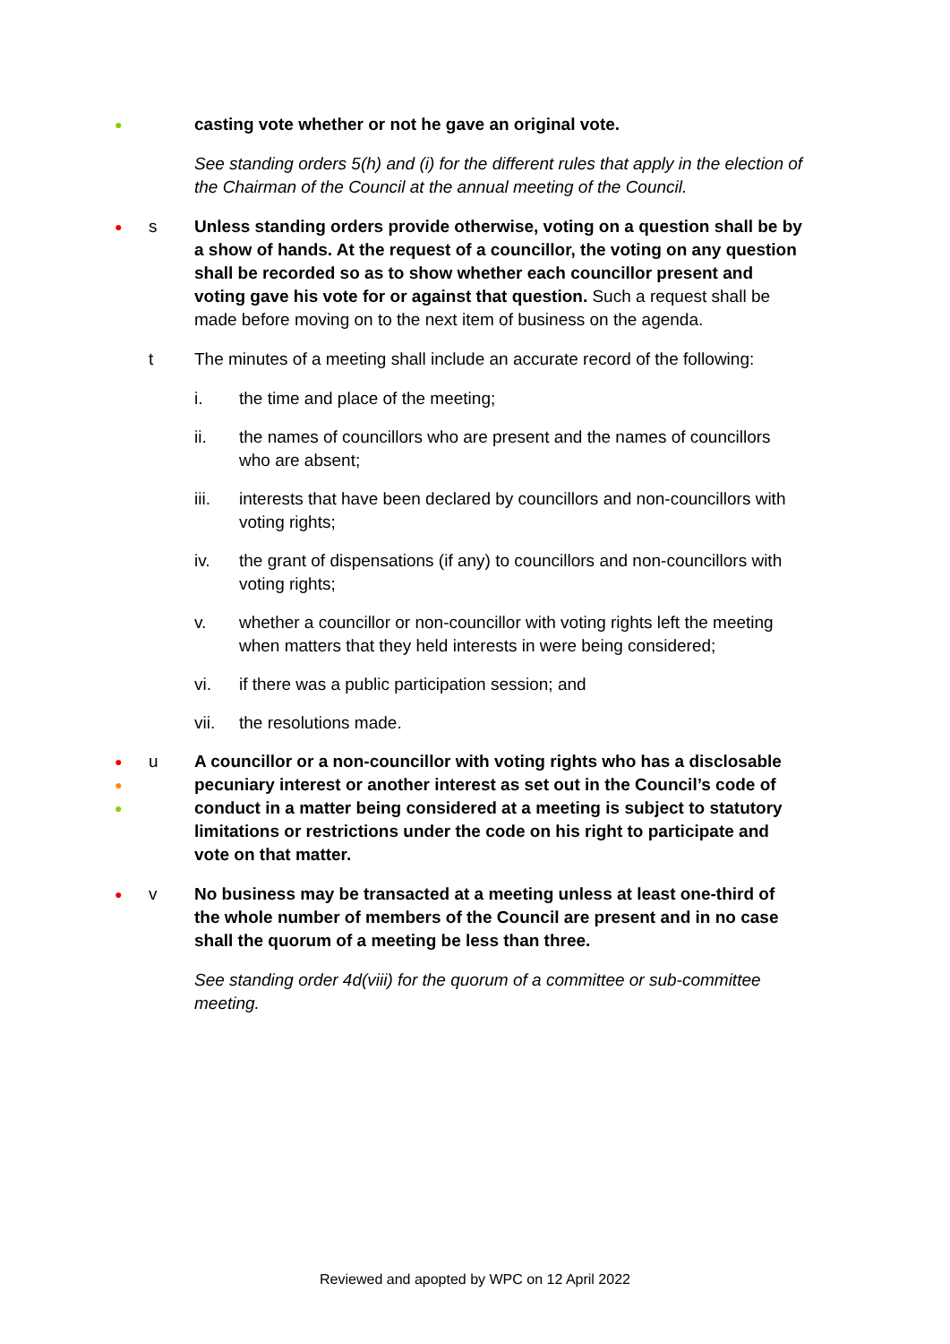●
casting vote whether or not he gave an original vote.
See standing orders 5(h) and (i) for the different rules that apply in the election of the Chairman of the Council at the annual meeting of the Council.
●
s Unless standing orders provide otherwise, voting on a question shall be by a show of hands. At the request of a councillor, the voting on any question shall be recorded so as to show whether each councillor present and voting gave his vote for or against that question. Such a request shall be made before moving on to the next item of business on the agenda.
t The minutes of a meeting shall include an accurate record of the following:
i. the time and place of the meeting;
ii. the names of councillors who are present and the names of councillors who are absent;
iii. interests that have been declared by councillors and non-councillors with voting rights;
iv. the grant of dispensations (if any) to councillors and non-councillors with voting rights;
v. whether a councillor or non-councillor with voting rights left the meeting when matters that they held interests in were being considered;
vi. if there was a public participation session; and
vii. the resolutions made.
●
●
●
u A councillor or a non-councillor with voting rights who has a disclosable pecuniary interest or another interest as set out in the Council’s code of conduct in a matter being considered at a meeting is subject to statutory limitations or restrictions under the code on his right to participate and vote on that matter.
●
v No business may be transacted at a meeting unless at least one-third of the whole number of members of the Council are present and in no case shall the quorum of a meeting be less than three.
See standing order 4d(viii) for the quorum of a committee or sub-committee meeting.
Reviewed and apopted by WPC on 12 April 2022